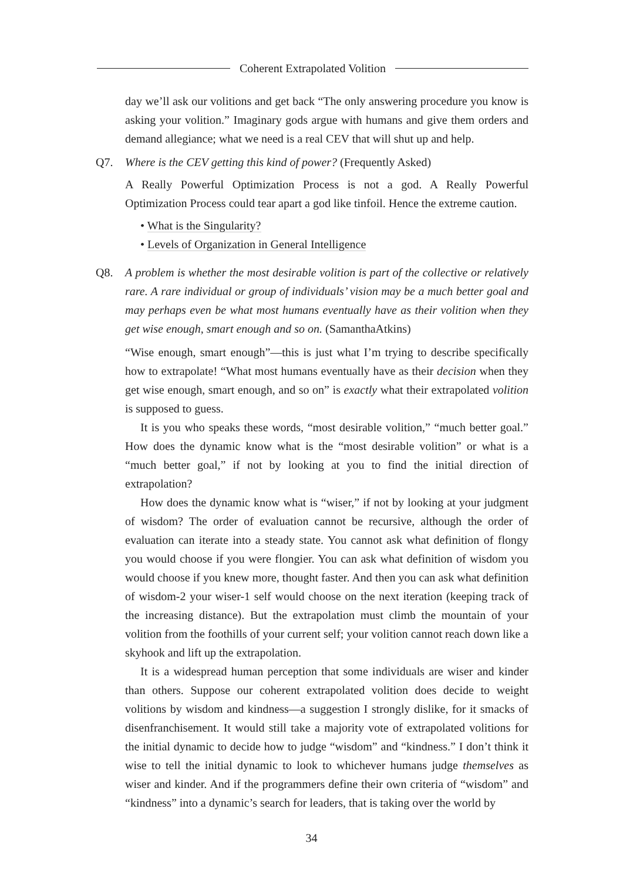Coherent Extrapolated Volition
day we’ll ask our volitions and get back “The only answering procedure you know is asking your volition.” Imaginary gods argue with humans and give them orders and demand allegiance; what we need is a real CEV that will shut up and help.
Q7.
Where is the CEV getting this kind of power? (Frequently Asked)
A Really Powerful Optimization Process is not a god. A Really Powerful Optimization Process could tear apart a god like tinfoil. Hence the extreme caution.
• What is the Singularity?
• Levels of Organization in General Intelligence
Q8.
A problem is whether the most desirable volition is part of the collective or relatively rare. A rare individual or group of individuals’ vision may be a much better goal and may perhaps even be what most humans eventually have as their volition when they get wise enough, smart enough and so on. (SamanthaAtkins)
“Wise enough, smart enough”—this is just what I’m trying to describe specifically how to extrapolate! “What most humans eventually have as their decision when they get wise enough, smart enough, and so on” is exactly what their extrapolated volition is supposed to guess.
It is you who speaks these words, “most desirable volition,” “much better goal.” How does the dynamic know what is the “most desirable volition” or what is a “much better goal,” if not by looking at you to find the initial direction of extrapolation?
How does the dynamic know what is “wiser,” if not by looking at your judgment of wisdom? The order of evaluation cannot be recursive, although the order of evaluation can iterate into a steady state. You cannot ask what definition of flongy you would choose if you were flongier. You can ask what definition of wisdom you would choose if you knew more, thought faster. And then you can ask what definition of wisdom-2 your wiser-1 self would choose on the next iteration (keeping track of the increasing distance). But the extrapolation must climb the mountain of your volition from the foothills of your current self; your volition cannot reach down like a skyhook and lift up the extrapolation.
It is a widespread human perception that some individuals are wiser and kinder than others. Suppose our coherent extrapolated volition does decide to weight volitions by wisdom and kindness—a suggestion I strongly dislike, for it smacks of disenfranchisement. It would still take a majority vote of extrapolated volitions for the initial dynamic to decide how to judge “wisdom” and “kindness.” I don’t think it wise to tell the initial dynamic to look to whichever humans judge themselves as wiser and kinder. And if the programmers define their own criteria of “wisdom” and “kindness” into a dynamic’s search for leaders, that is taking over the world by
34